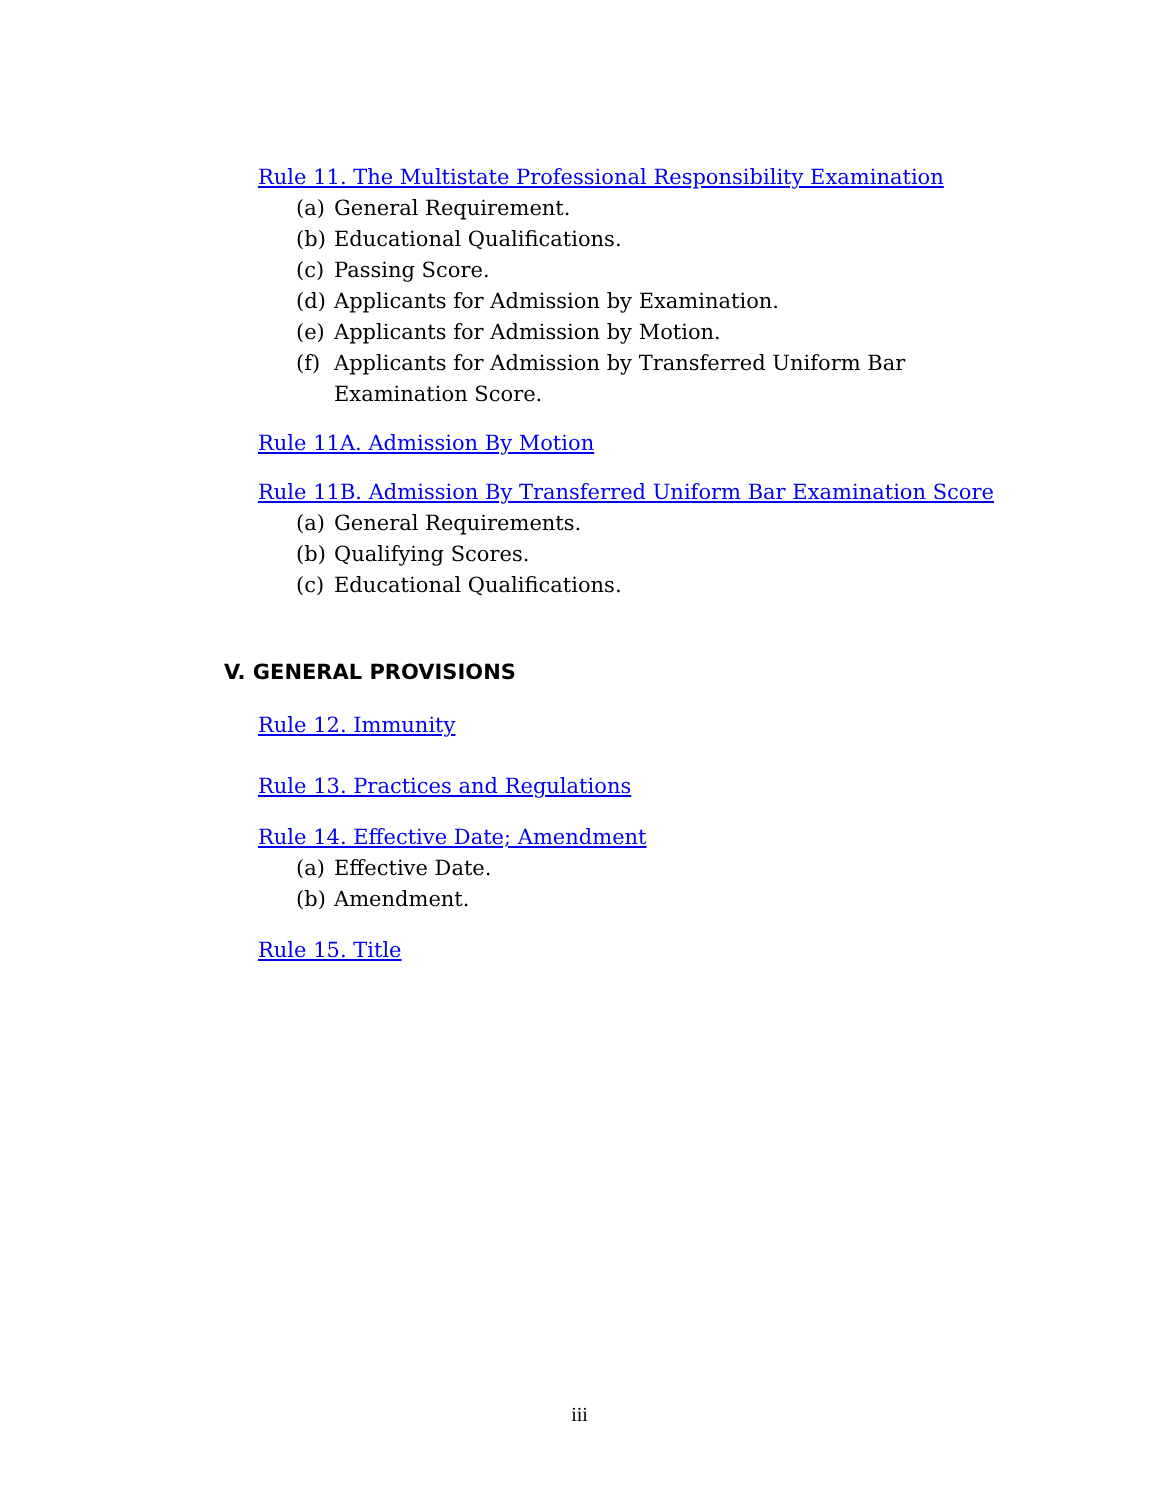Rule 11. The Multistate Professional Responsibility Examination
(a) General Requirement.
(b) Educational Qualifications.
(c) Passing Score.
(d) Applicants for Admission by Examination.
(e) Applicants for Admission by Motion.
(f) Applicants for Admission by Transferred Uniform Bar
Examination Score.
Rule 11A. Admission By Motion
Rule 11B. Admission By Transferred Uniform Bar Examination Score
(a) General Requirements.
(b) Qualifying Scores.
(c) Educational Qualifications.
V. GENERAL PROVISIONS
Rule 12. Immunity
Rule 13. Practices and Regulations
Rule 14. Effective Date; Amendment
(a) Effective Date.
(b) Amendment.
Rule 15. Title
iii